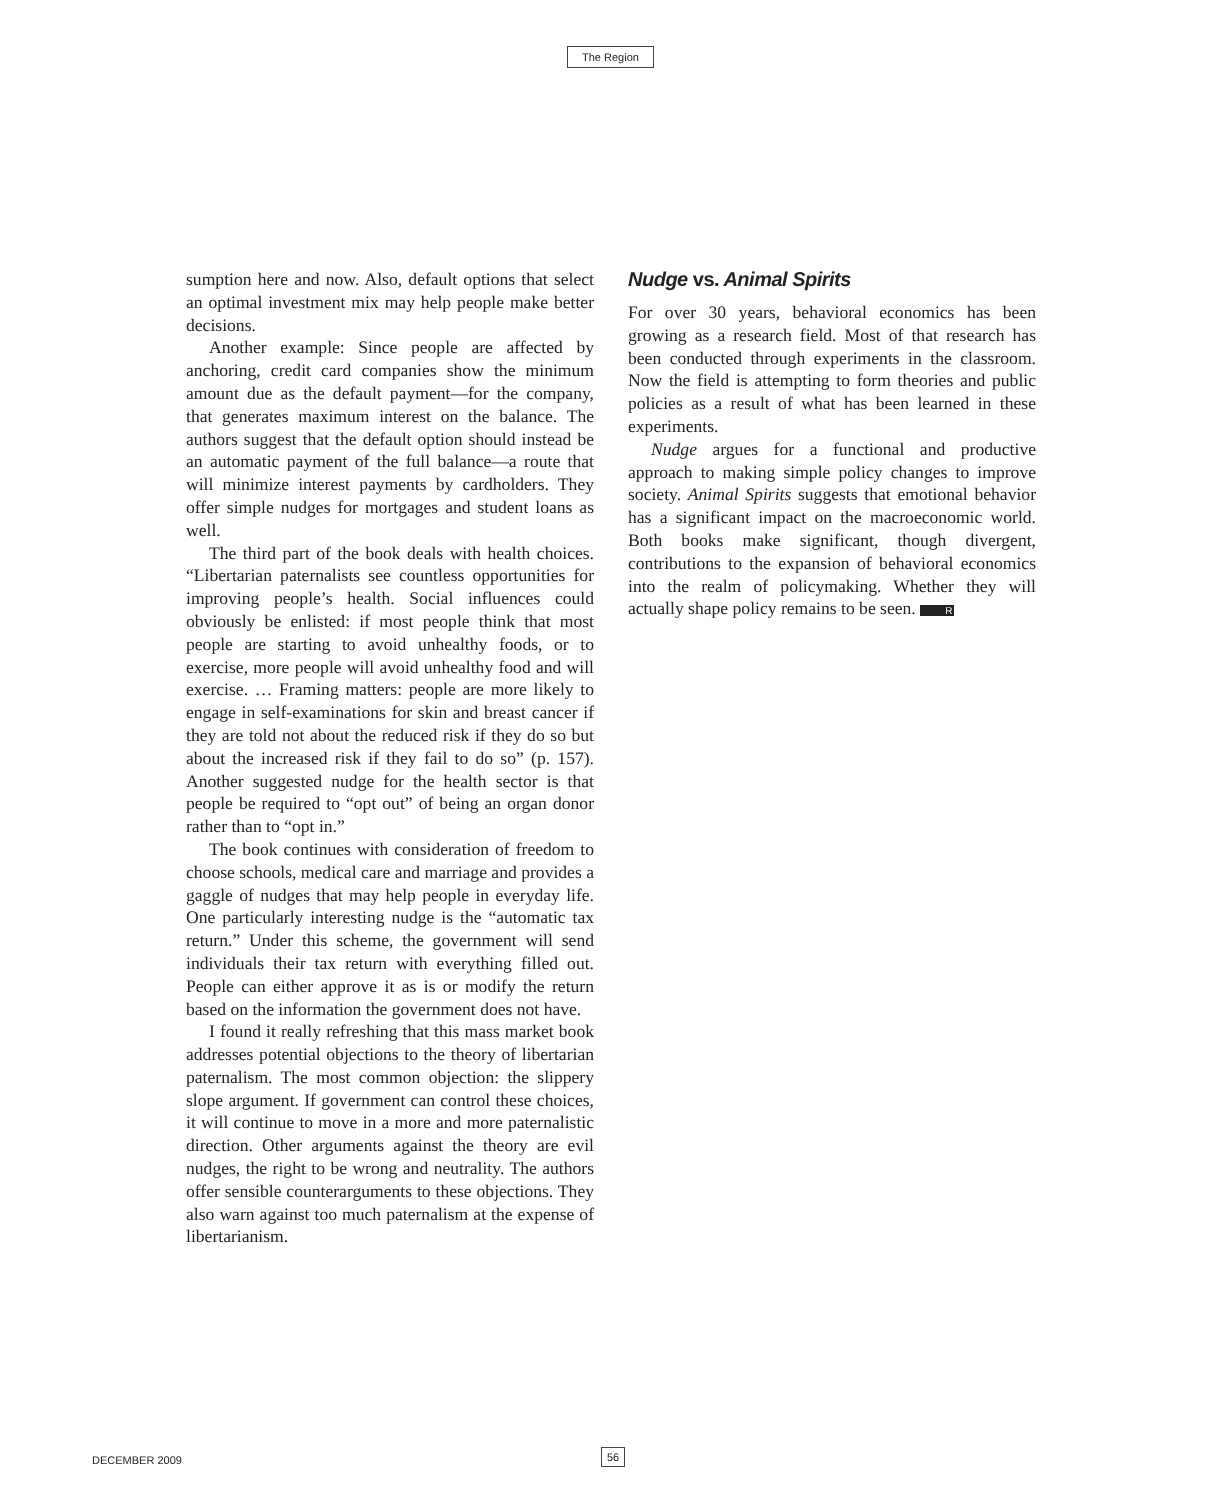The Region
sumption here and now. Also, default options that select an optimal investment mix may help people make better decisions.
Another example: Since people are affected by anchoring, credit card companies show the minimum amount due as the default payment—for the company, that generates maximum interest on the balance. The authors suggest that the default option should instead be an automatic payment of the full balance—a route that will minimize interest payments by cardholders. They offer simple nudges for mortgages and student loans as well.
The third part of the book deals with health choices. “Libertarian paternalists see countless opportunities for improving people’s health. Social influences could obviously be enlisted: if most people think that most people are starting to avoid unhealthy foods, or to exercise, more people will avoid unhealthy food and will exercise. … Framing matters: people are more likely to engage in self-examinations for skin and breast cancer if they are told not about the reduced risk if they do so but about the increased risk if they fail to do so” (p. 157). Another suggested nudge for the health sector is that people be required to “opt out” of being an organ donor rather than to “opt in.”
The book continues with consideration of freedom to choose schools, medical care and marriage and provides a gaggle of nudges that may help people in everyday life. One particularly interesting nudge is the “automatic tax return.” Under this scheme, the government will send individuals their tax return with everything filled out. People can either approve it as is or modify the return based on the information the government does not have.
I found it really refreshing that this mass market book addresses potential objections to the theory of libertarian paternalism. The most common objection: the slippery slope argument. If government can control these choices, it will continue to move in a more and more paternalistic direction. Other arguments against the theory are evil nudges, the right to be wrong and neutrality. The authors offer sensible counterarguments to these objections. They also warn against too much paternalism at the expense of libertarianism.
Nudge vs. Animal Spirits
For over 30 years, behavioral economics has been growing as a research field. Most of that research has been conducted through experiments in the classroom. Now the field is attempting to form theories and public policies as a result of what has been learned in these experiments.
Nudge argues for a functional and productive approach to making simple policy changes to improve society. Animal Spirits suggests that emotional behavior has a significant impact on the macroeconomic world. Both books make significant, though divergent, contributions to the expansion of behavioral economics into the realm of policymaking. Whether they will actually shape policy remains to be seen. R
DECEMBER 2009
56